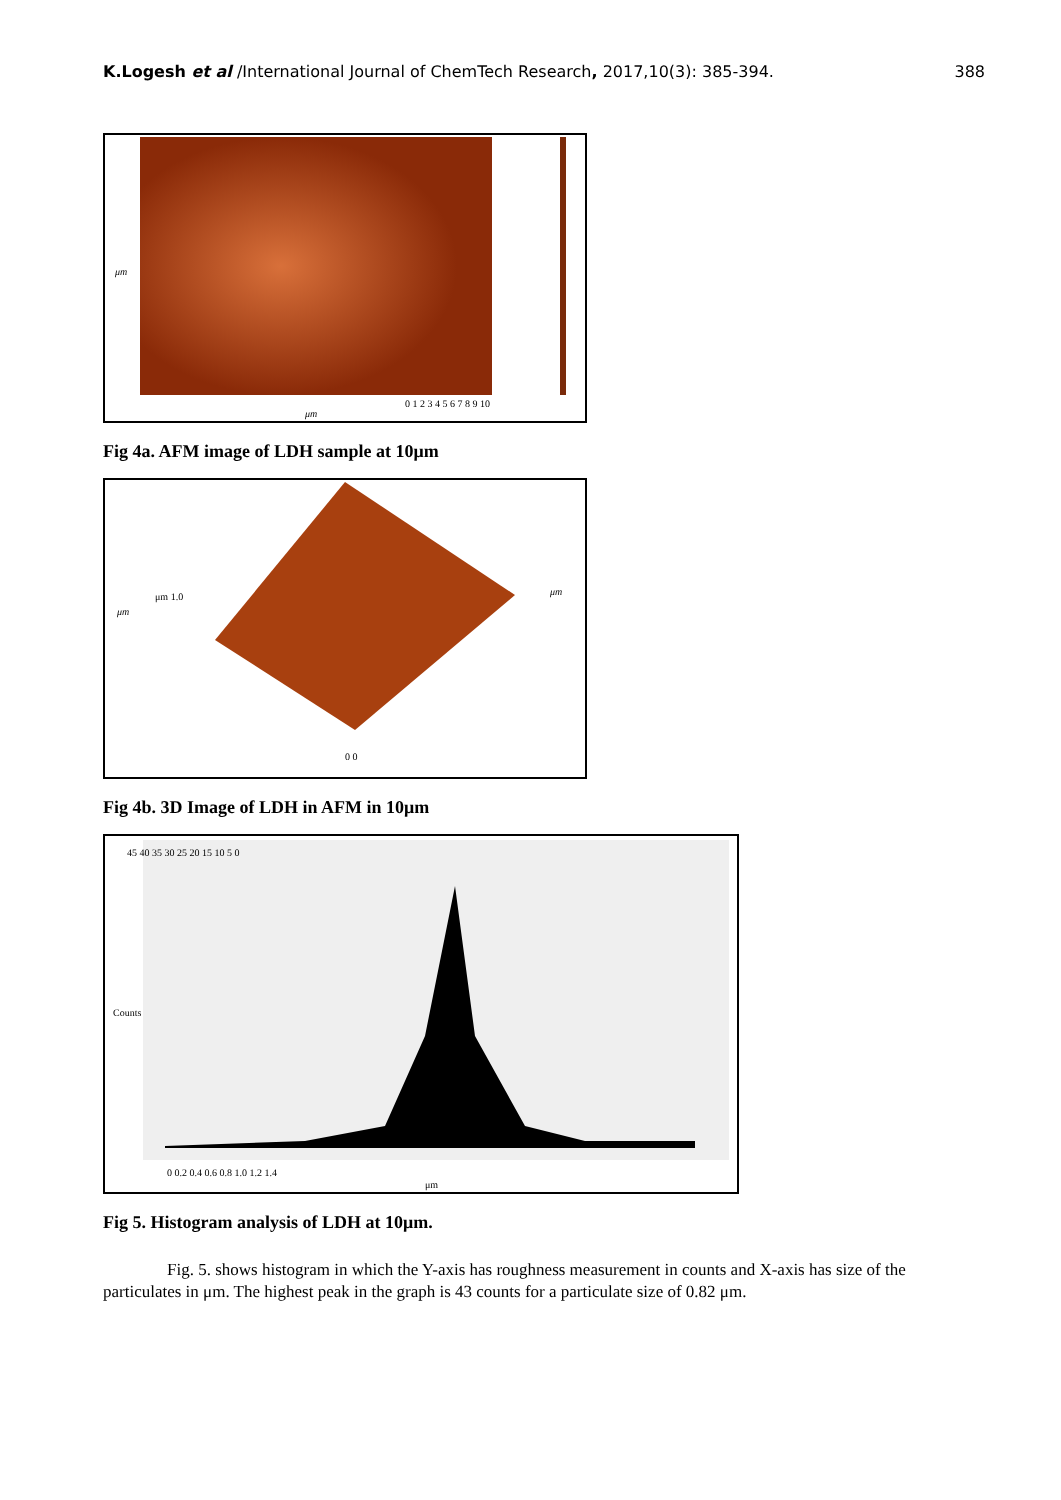K.Logesh et al /International Journal of ChemTech Research, 2017,10(3): 385-394. 388
0 1 2 3 4 5 6 7 8 9 10
μm
μm
Fig 4a. AFM image of LDH sample at 10μm
μm
μm
μm 1.0
0 0
Fig 4b. 3D Image of LDH in AFM in 10μm
0 0.2 0.4 0.6 0.8 1.0 1.2 1.4
μm
Counts
45 40 35 30 25 20 15 10 5 0
Fig 5. Histogram analysis of LDH at 10μm.
Fig. 5. shows histogram in which the Y-axis has roughness measurement in counts and X-axis has size of the particulates in μm. The highest peak in the graph is 43 counts for a particulate size of 0.82 μm.